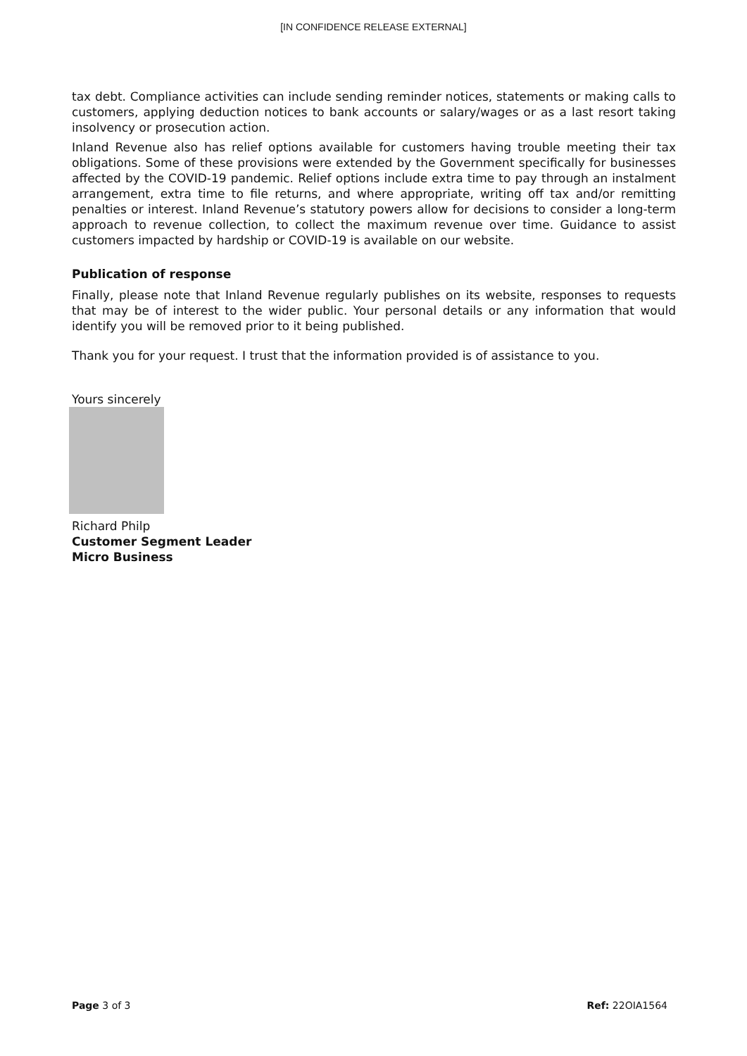[IN CONFIDENCE RELEASE EXTERNAL]
tax debt. Compliance activities can include sending reminder notices, statements or making calls to customers, applying deduction notices to bank accounts or salary/wages or as a last resort taking insolvency or prosecution action.
Inland Revenue also has relief options available for customers having trouble meeting their tax obligations. Some of these provisions were extended by the Government specifically for businesses affected by the COVID-19 pandemic. Relief options include extra time to pay through an instalment arrangement, extra time to file returns, and where appropriate, writing off tax and/or remitting penalties or interest. Inland Revenue’s statutory powers allow for decisions to consider a long-term approach to revenue collection, to collect the maximum revenue over time. Guidance to assist customers impacted by hardship or COVID-19 is available on our website.
Publication of response
Finally, please note that Inland Revenue regularly publishes on its website, responses to requests that may be of interest to the wider public. Your personal details or any information that would identify you will be removed prior to it being published.
Thank you for your request. I trust that the information provided is of assistance to you.
Yours sincerely
Richard Philp
Customer Segment Leader
Micro Business
Page 3 of 3 Ref: 22OIA1564